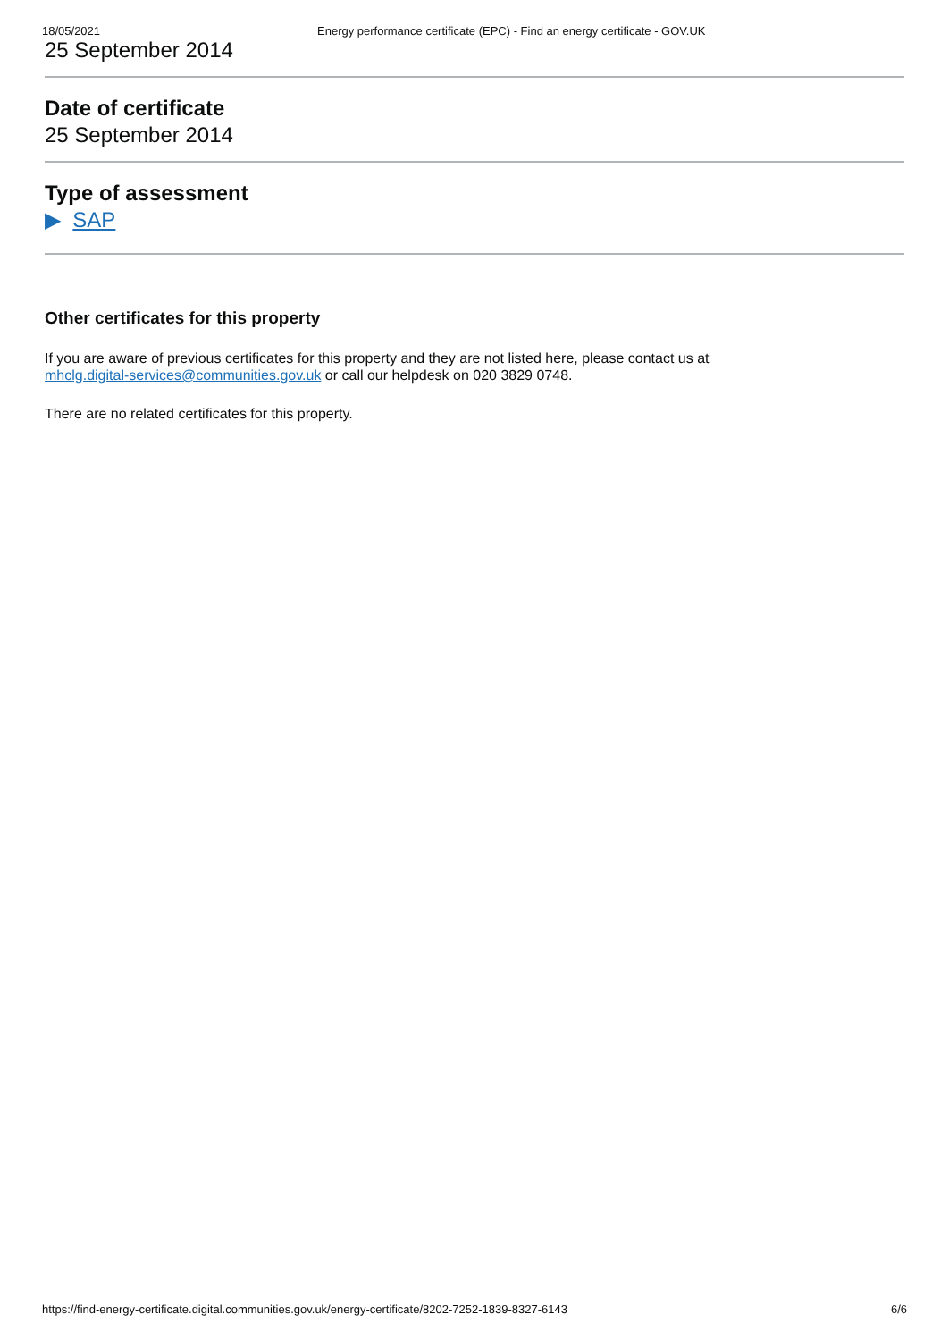18/05/2021 Energy performance certificate (EPC) - Find an energy certificate - GOV.UK
25 September 2014
Date of certificate
25 September 2014
Type of assessment
▶ SAP
Other certificates for this property
If you are aware of previous certificates for this property and they are not listed here, please contact us at
mhclg.digital-services@communities.gov.uk or call our helpdesk on 020 3829 0748.
There are no related certificates for this property.
https://find-energy-certificate.digital.communities.gov.uk/energy-certificate/8202-7252-1839-8327-6143 6/6